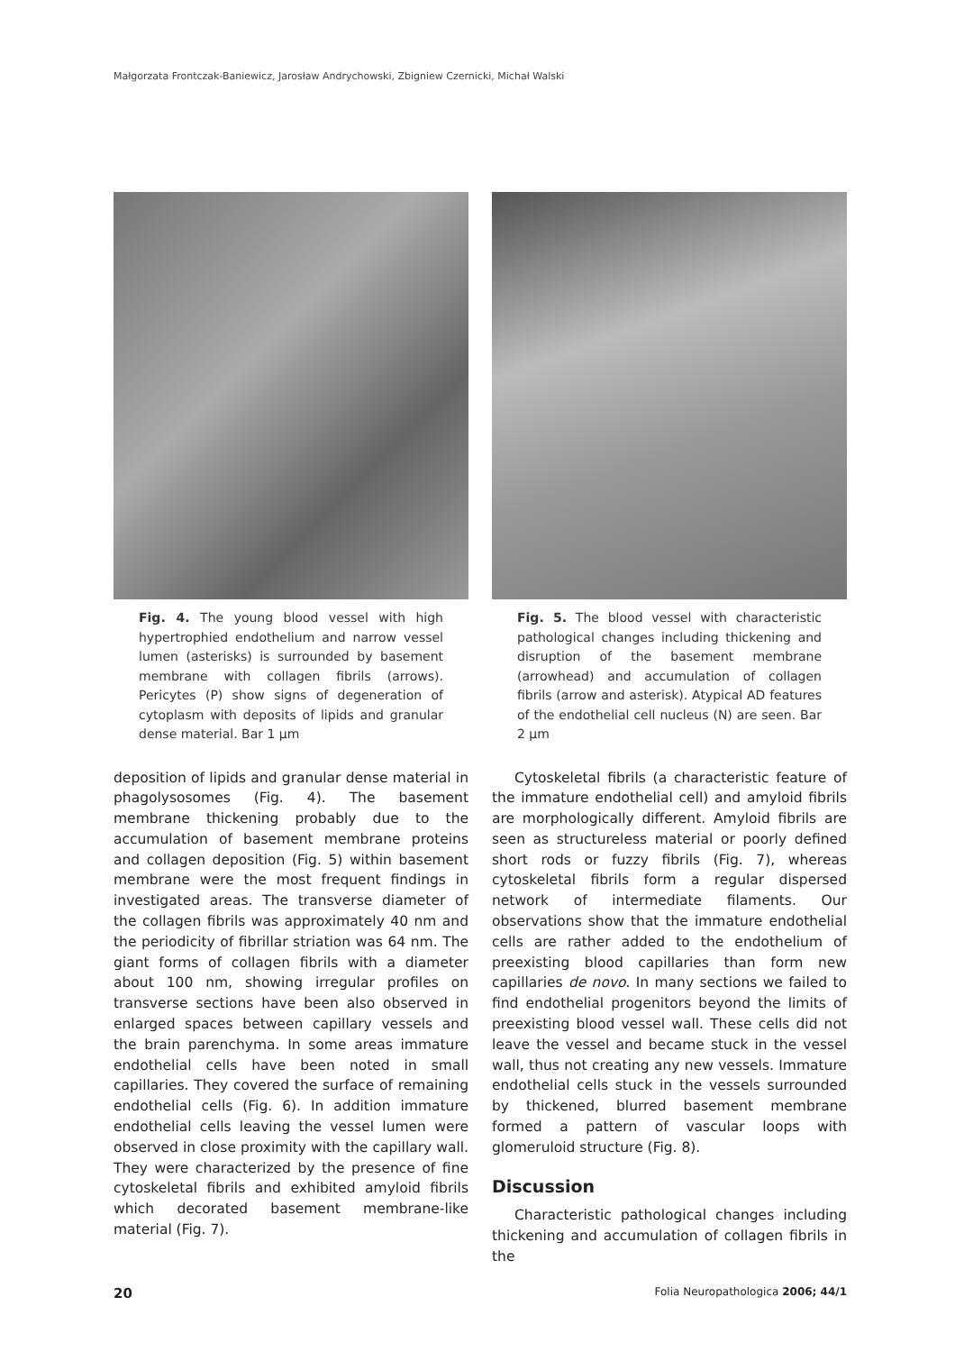Małgorzata Frontczak-Baniewicz, Jarosław Andrychowski, Zbigniew Czernicki, Michał Walski
Fig. 4. The young blood vessel with high hypertrophied endothelium and narrow vessel lumen (asterisks) is surrounded by basement membrane with collagen fibrils (arrows). Pericytes (P) show signs of degeneration of cytoplasm with deposits of lipids and granular dense material. Bar 1 µm
deposition of lipids and granular dense material in phagolysosomes (Fig. 4). The basement membrane thickening probably due to the accumulation of basement membrane proteins and collagen deposition (Fig. 5) within basement membrane were the most frequent findings in investigated areas. The transverse diameter of the collagen fibrils was approximately 40 nm and the periodicity of fibrillar striation was 64 nm. The giant forms of collagen fibrils with a diameter about 100 nm, showing irregular profiles on transverse sections have been also observed in enlarged spaces between capillary vessels and the brain parenchyma. In some areas immature endothelial cells have been noted in small capillaries. They covered the surface of remaining endothelial cells (Fig. 6). In addition immature endothelial cells leaving the vessel lumen were observed in close proximity with the capillary wall. They were characterized by the presence of fine cytoskeletal fibrils and exhibited amyloid fibrils which decorated basement membrane-like material (Fig. 7).
Fig. 5. The blood vessel with characteristic pathological changes including thickening and disruption of the basement membrane (arrowhead) and accumulation of collagen fibrils (arrow and asterisk). Atypical AD features of the endothelial cell nucleus (N) are seen. Bar 2 µm
Cytoskeletal fibrils (a characteristic feature of the immature endothelial cell) and amyloid fibrils are morphologically different. Amyloid fibrils are seen as structureless material or poorly defined short rods or fuzzy fibrils (Fig. 7), whereas cytoskeletal fibrils form a regular dispersed network of intermediate filaments. Our observations show that the immature endothelial cells are rather added to the endothelium of preexisting blood capillaries than form new capillaries de novo. In many sections we failed to find endothelial progenitors beyond the limits of preexisting blood vessel wall. These cells did not leave the vessel and became stuck in the vessel wall, thus not creating any new vessels. Immature endothelial cells stuck in the vessels surrounded by thickened, blurred basement membrane formed a pattern of vascular loops with glomeruloid structure (Fig. 8).
Discussion
Characteristic pathological changes including thickening and accumulation of collagen fibrils in the
20 Folia Neuropathologica 2006; 44/1